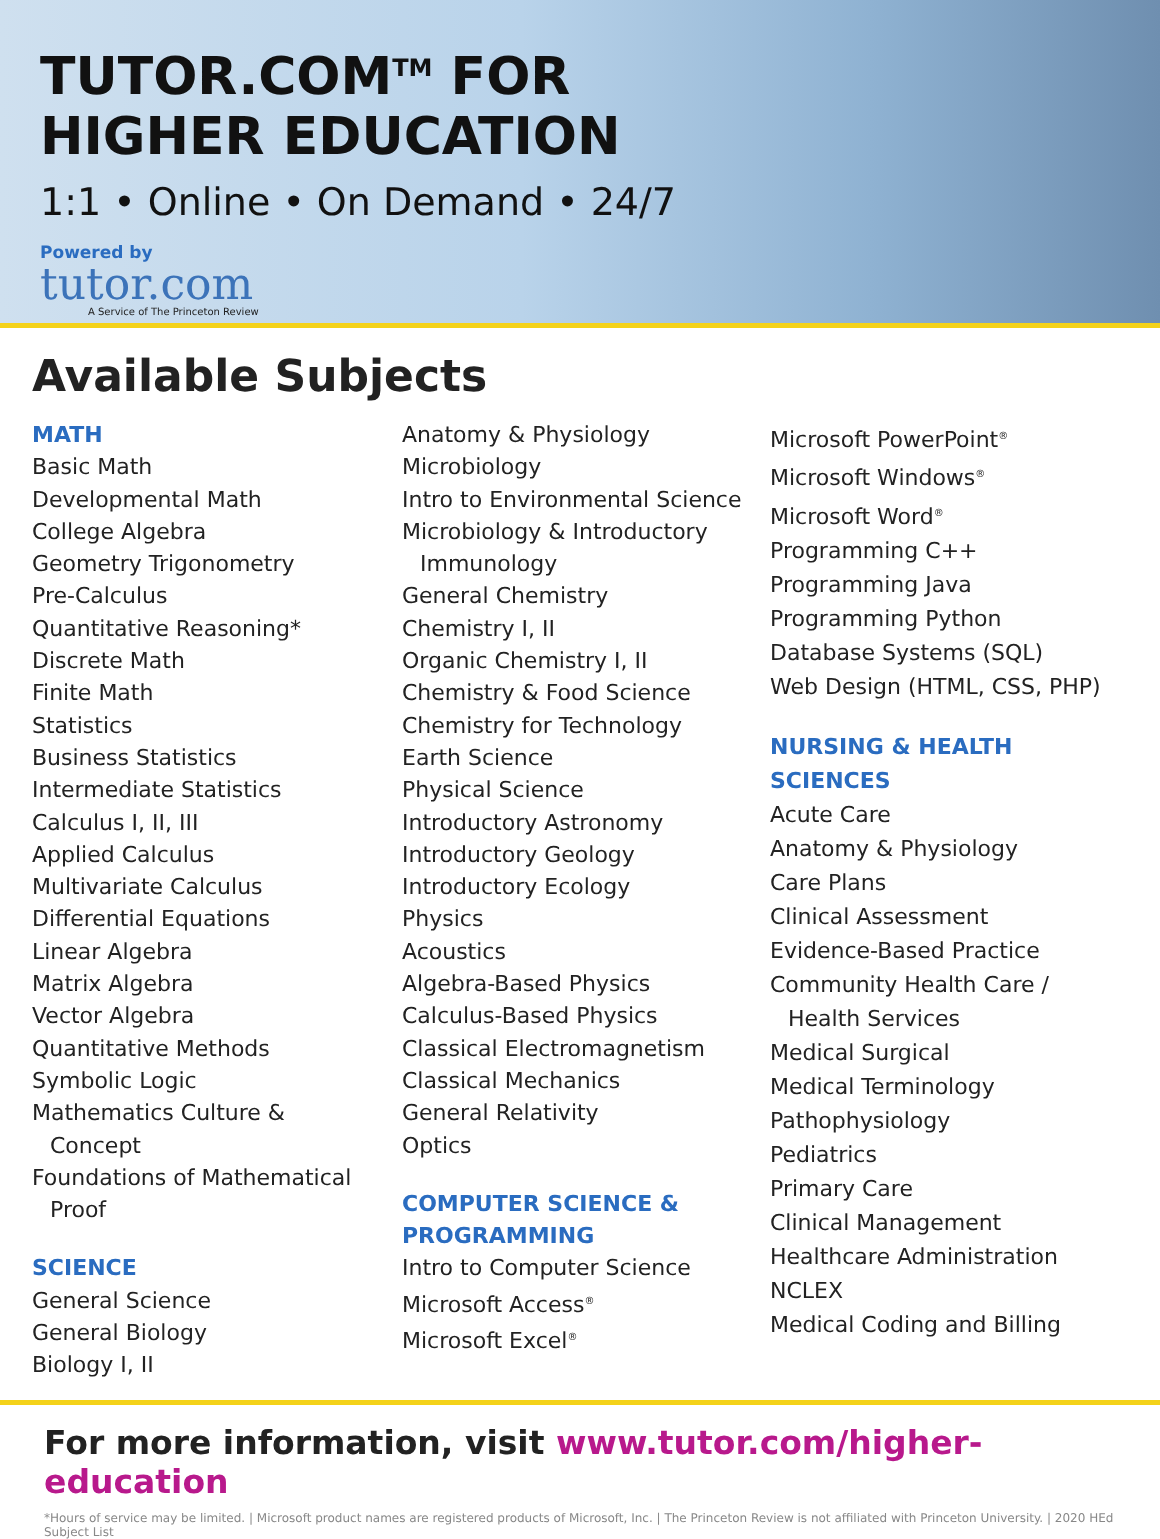TUTOR.COM<sup>TM</sup> FOR
HIGHER EDUCATION
1:1 • Online • On Demand • 24/7
Powered by
tutor.com
A Service of The Princeton Review
Available Subjects
MATH
Basic Math
Developmental Math
College Algebra
Geometry Trigonometry
Pre-Calculus
Quantitative Reasoning*
Discrete Math
Finite Math
Statistics
Business Statistics
Intermediate Statistics
Calculus I, II, III
Applied Calculus
Multivariate Calculus
Differential Equations
Linear Algebra
Matrix Algebra
Vector Algebra
Quantitative Methods
Symbolic Logic
Mathematics Culture &
Concept
Foundations of Mathematical
Proof
SCIENCE
General Science
General Biology
Biology I, II
Anatomy & Physiology
Microbiology
Intro to Environmental Science
Microbiology & Introductory
Immunology
General Chemistry
Chemistry I, II
Organic Chemistry I, II
Chemistry & Food Science
Chemistry for Technology
Earth Science
Physical Science
Introductory Astronomy
Introductory Geology
Introductory Ecology
Physics
Acoustics
Algebra-Based Physics
Calculus-Based Physics
Classical Electromagnetism
Classical Mechanics
General Relativity
Optics
COMPUTER SCIENCE &
PROGRAMMING
Intro to Computer Science
Microsoft Access<sup>®</sup>
Microsoft Excel<sup>®</sup>
Microsoft PowerPoint<sup>®</sup>
Microsoft Windows<sup>®</sup>
Microsoft Word<sup>®</sup>
Programming C++
Programming Java
Programming Python
Database Systems (SQL)
Web Design (HTML, CSS, PHP)
NURSING & HEALTH SCIENCES
Acute Care
Anatomy & Physiology
Care Plans
Clinical Assessment
Evidence-Based Practice
Community Health Care /
Health Services
Medical Surgical
Medical Terminology
Pathophysiology
Pediatrics
Primary Care
Clinical Management
Healthcare Administration
NCLEX
Medical Coding and Billing
For more information, visit www.tutor.com/higher-education
*Hours of service may be limited. | Microsoft product names are registered products of Microsoft, Inc. | The Princeton Review is not affiliated with Princeton University. | 2020 HEd Subject List